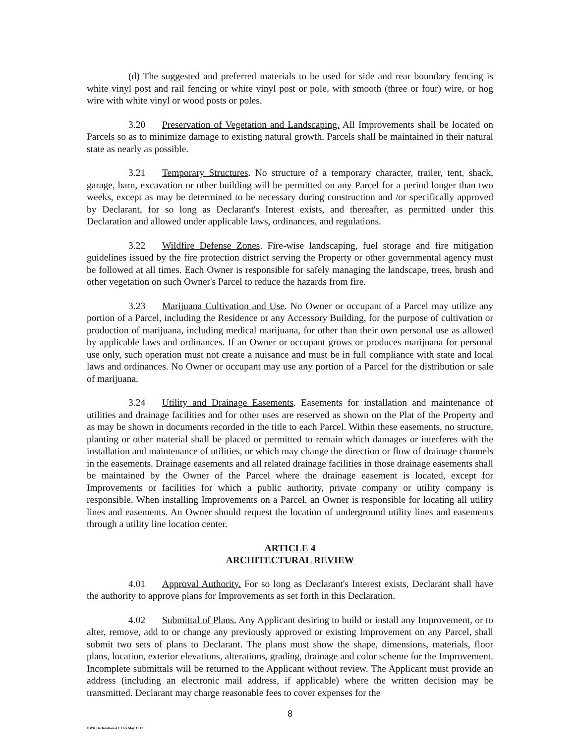(d) The suggested and preferred materials to be used for side and rear boundary fencing is white vinyl post and rail fencing or white vinyl post or pole, with smooth (three or four) wire, or hog wire with white vinyl or wood posts or poles.
3.20 Preservation of Vegetation and Landscaping. All Improvements shall be located on Parcels so as to minimize damage to existing natural growth. Parcels shall be maintained in their natural state as nearly as possible.
3.21 Temporary Structures. No structure of a temporary character, trailer, tent, shack, garage, barn, excavation or other building will be permitted on any Parcel for a period longer than two weeks, except as may be determined to be necessary during construction and /or specifically approved by Declarant, for so long as Declarant's Interest exists, and thereafter, as permitted under this Declaration and allowed under applicable laws, ordinances, and regulations.
3.22 Wildfire Defense Zones. Fire-wise landscaping, fuel storage and fire mitigation guidelines issued by the fire protection district serving the Property or other governmental agency must be followed at all times. Each Owner is responsible for safely managing the landscape, trees, brush and other vegetation on such Owner's Parcel to reduce the hazards from fire.
3.23 Marijuana Cultivation and Use. No Owner or occupant of a Parcel may utilize any portion of a Parcel, including the Residence or any Accessory Building, for the purpose of cultivation or production of marijuana, including medical marijuana, for other than their own personal use as allowed by applicable laws and ordinances. If an Owner or occupant grows or produces marijuana for personal use only, such operation must not create a nuisance and must be in full compliance with state and local laws and ordinances. No Owner or occupant may use any portion of a Parcel for the distribution or sale of marijuana.
3.24 Utility and Drainage Easements. Easements for installation and maintenance of utilities and drainage facilities and for other uses are reserved as shown on the Plat of the Property and as may be shown in documents recorded in the title to each Parcel. Within these easements, no structure, planting or other material shall be placed or permitted to remain which damages or interferes with the installation and maintenance of utilities, or which may change the direction or flow of drainage channels in the easements. Drainage easements and all related drainage facilities in those drainage easements shall be maintained by the Owner of the Parcel where the drainage easement is located, except for Improvements or facilities for which a public authority, private company or utility company is responsible. When installing Improvements on a Parcel, an Owner is responsible for locating all utility lines and easements. An Owner should request the location of underground utility lines and easements through a utility line location center.
ARTICLE 4
ARCHITECTURAL REVIEW
4.01 Approval Authority. For so long as Declarant's Interest exists, Declarant shall have the authority to approve plans for Improvements as set forth in this Declaration.
4.02 Submittal of Plans. Any Applicant desiring to build or install any Improvement, or to alter, remove, add to or change any previously approved or existing Improvement on any Parcel, shall submit two sets of plans to Declarant. The plans must show the shape, dimensions, materials, floor plans, location, exterior elevations, alterations, grading, drainage and color scheme for the Improvement. Incomplete submittals will be returned to the Applicant without review. The Applicant must provide an address (including an electronic mail address, if applicable) where the written decision may be transmitted. Declarant may charge reasonable fees to cover expenses for the
8
OWR Declaration of CCRs May 11 18